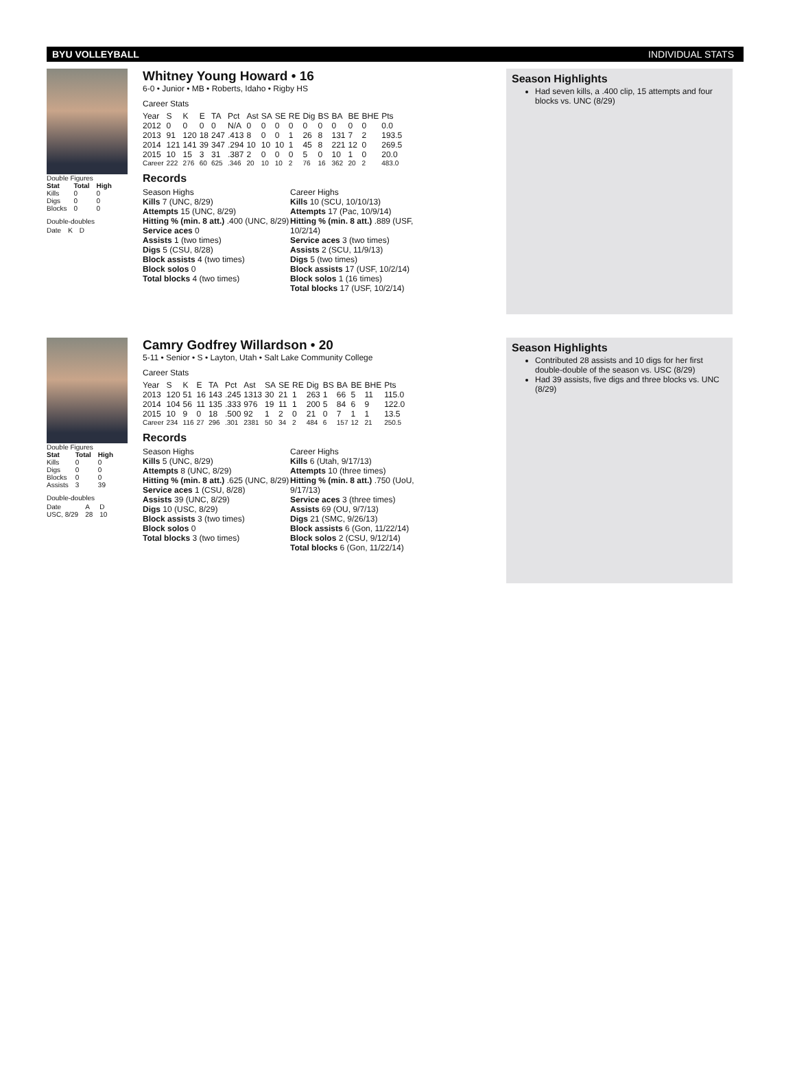BYU VOLLEYBALL INDIVIDUAL STATS
Double Figures
| Stat | Total | High |
| --- | --- | --- |
| Kills | 0 | 0 |
| Digs | 0 | 0 |
| Blocks | 0 | 0 |
Double-doubles
| Date | K | D |
Whitney Young Howard • 16
6-0 • Junior • MB • Roberts, Idaho • Rigby HS
Career Stats
| Year | S | K | E | TA | Pct | Ast | SA | SE | RE | Dig | BS | BA | BE | BHE | Pts |
| 2012 | 0 | 0 | 0 | 0 | N/A | 0 | 0 | 0 | 0 | 0 | 0 | 0 | 0 | 0 | 0.0 |
| 2013 | 91 | 120 | 18 | 247 | .413 | 8 | 0 | 0 | 1 | 26 | 8 | 131 | 7 | 2 | 193.5 |
| 2014 | 121 | 141 | 39 | 347 | .294 | 10 | 10 | 10 | 1 | 45 | 8 | 221 | 12 | 0 | 269.5 |
| 2015 | 10 | 15 | 3 | 31 | .387 | 2 | 0 | 0 | 0 | 5 | 0 | 10 | 1 | 0 | 20.0 |
| Career | 222 | 276 | 60 | 625 | .346 | 20 | 10 | 10 | 2 | 76 | 16 | 362 | 20 | 2 | 483.0 |
Records
Season Highs
Kills 7 (UNC, 8/29)
Attempts 15 (UNC, 8/29)
Hitting % (min. 8 att.) .400 (UNC, 8/29)
Service aces 0
Assists 1 (two times)
Digs 5 (CSU, 8/28)
Block assists 4 (two times)
Block solos 0
Total blocks 4 (two times)
Career Highs
Kills 10 (SCU, 10/10/13)
Attempts 17 (Pac, 10/9/14)
Hitting % (min. 8 att.) .889 (USF, 10/2/14)
Service aces 3 (two times)
Assists 2 (SCU, 11/9/13)
Digs 5 (two times)
Block assists 17 (USF, 10/2/14)
Block solos 1 (16 times)
Total blocks 17 (USF, 10/2/14)
Season Highlights
Had seven kills, a .400 clip, 15 attempts and four blocks vs. UNC (8/29)
Double Figures
| Stat | Total | High |
| --- | --- | --- |
| Kills | 0 | 0 |
| Digs | 0 | 0 |
| Blocks | 0 | 0 |
| Assists | 3 | 39 |
Double-doubles
| Date | A | D |
| USC, 8/29 | 28 | 10 |
Camry Godfrey Willardson • 20
5-11 • Senior • S • Layton, Utah • Salt Lake Community College
Career Stats
| Year | S | K | E | TA | Pct | Ast | SA | SE | RE | Dig | BS | BA | BE | BHE | Pts |
| 2013 | 120 | 51 | 16 | 143 | .245 | 1313 | 30 | 21 | 1 | 263 | 1 | 66 | 5 | 11 | 115.0 |
| 2014 | 104 | 56 | 11 | 135 | .333 | 976 | 19 | 11 | 1 | 200 | 5 | 84 | 6 | 9 | 122.0 |
| 2015 | 10 | 9 | 0 | 18 | .500 | 92 | 1 | 2 | 0 | 21 | 0 | 7 | 1 | 1 | 13.5 |
| Career | 234 | 116 | 27 | 296 | .301 | 2381 | 50 | 34 | 2 | 484 | 6 | 157 | 12 | 21 | 250.5 |
Records
Season Highs
Kills 5 (UNC, 8/29)
Attempts 8 (UNC, 8/29)
Hitting % (min. 8 att.) .625 (UNC, 8/29)
Service aces 1 (CSU, 8/28)
Assists 39 (UNC, 8/29)
Digs 10 (USC, 8/29)
Block assists 3 (two times)
Block solos 0
Total blocks 3 (two times)
Career Highs
Kills 6 (Utah, 9/17/13)
Attempts 10 (three times)
Hitting % (min. 8 att.) .750 (UoU, 9/17/13)
Service aces 3 (three times)
Assists 69 (OU, 9/7/13)
Digs 21 (SMC, 9/26/13)
Block assists 6 (Gon, 11/22/14)
Block solos 2 (CSU, 9/12/14)
Total blocks 6 (Gon, 11/22/14)
Season Highlights
Contributed 28 assists and 10 digs for her first double-double of the season vs. USC (8/29)
Had 39 assists, five digs and three blocks vs. UNC (8/29)